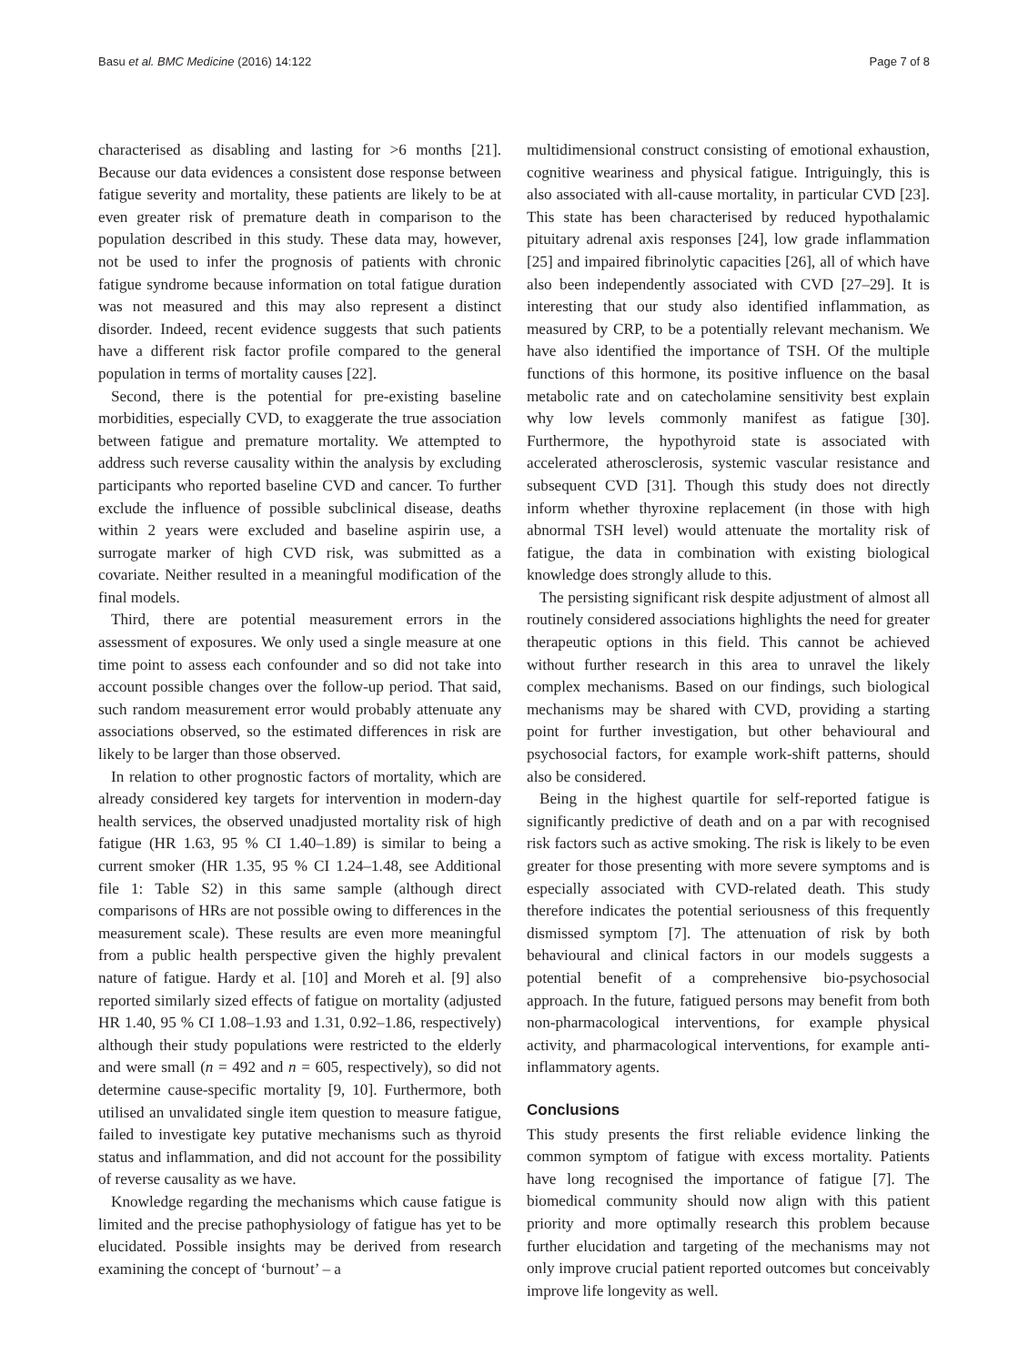Basu et al. BMC Medicine (2016) 14:122 Page 7 of 8
characterised as disabling and lasting for >6 months [21]. Because our data evidences a consistent dose response between fatigue severity and mortality, these patients are likely to be at even greater risk of premature death in comparison to the population described in this study. These data may, however, not be used to infer the prognosis of patients with chronic fatigue syndrome because information on total fatigue duration was not measured and this may also represent a distinct disorder. Indeed, recent evidence suggests that such patients have a different risk factor profile compared to the general population in terms of mortality causes [22].
Second, there is the potential for pre-existing baseline morbidities, especially CVD, to exaggerate the true association between fatigue and premature mortality. We attempted to address such reverse causality within the analysis by excluding participants who reported baseline CVD and cancer. To further exclude the influence of possible subclinical disease, deaths within 2 years were excluded and baseline aspirin use, a surrogate marker of high CVD risk, was submitted as a covariate. Neither resulted in a meaningful modification of the final models.
Third, there are potential measurement errors in the assessment of exposures. We only used a single measure at one time point to assess each confounder and so did not take into account possible changes over the follow-up period. That said, such random measurement error would probably attenuate any associations observed, so the estimated differences in risk are likely to be larger than those observed.
In relation to other prognostic factors of mortality, which are already considered key targets for intervention in modern-day health services, the observed unadjusted mortality risk of high fatigue (HR 1.63, 95 % CI 1.40–1.89) is similar to being a current smoker (HR 1.35, 95 % CI 1.24–1.48, see Additional file 1: Table S2) in this same sample (although direct comparisons of HRs are not possible owing to differences in the measurement scale). These results are even more meaningful from a public health perspective given the highly prevalent nature of fatigue. Hardy et al. [10] and Moreh et al. [9] also reported similarly sized effects of fatigue on mortality (adjusted HR 1.40, 95 % CI 1.08–1.93 and 1.31, 0.92–1.86, respectively) although their study populations were restricted to the elderly and were small (n = 492 and n = 605, respectively), so did not determine cause-specific mortality [9, 10]. Furthermore, both utilised an unvalidated single item question to measure fatigue, failed to investigate key putative mechanisms such as thyroid status and inflammation, and did not account for the possibility of reverse causality as we have.
Knowledge regarding the mechanisms which cause fatigue is limited and the precise pathophysiology of fatigue has yet to be elucidated. Possible insights may be derived from research examining the concept of ‘burnout’ – a
multidimensional construct consisting of emotional exhaustion, cognitive weariness and physical fatigue. Intriguingly, this is also associated with all-cause mortality, in particular CVD [23]. This state has been characterised by reduced hypothalamic pituitary adrenal axis responses [24], low grade inflammation [25] and impaired fibrinolytic capacities [26], all of which have also been independently associated with CVD [27–29]. It is interesting that our study also identified inflammation, as measured by CRP, to be a potentially relevant mechanism. We have also identified the importance of TSH. Of the multiple functions of this hormone, its positive influence on the basal metabolic rate and on catecholamine sensitivity best explain why low levels commonly manifest as fatigue [30]. Furthermore, the hypothyroid state is associated with accelerated atherosclerosis, systemic vascular resistance and subsequent CVD [31]. Though this study does not directly inform whether thyroxine replacement (in those with high abnormal TSH level) would attenuate the mortality risk of fatigue, the data in combination with existing biological knowledge does strongly allude to this.
The persisting significant risk despite adjustment of almost all routinely considered associations highlights the need for greater therapeutic options in this field. This cannot be achieved without further research in this area to unravel the likely complex mechanisms. Based on our findings, such biological mechanisms may be shared with CVD, providing a starting point for further investigation, but other behavioural and psychosocial factors, for example work-shift patterns, should also be considered.
Being in the highest quartile for self-reported fatigue is significantly predictive of death and on a par with recognised risk factors such as active smoking. The risk is likely to be even greater for those presenting with more severe symptoms and is especially associated with CVD-related death. This study therefore indicates the potential seriousness of this frequently dismissed symptom [7]. The attenuation of risk by both behavioural and clinical factors in our models suggests a potential benefit of a comprehensive bio-psychosocial approach. In the future, fatigued persons may benefit from both non-pharmacological interventions, for example physical activity, and pharmacological interventions, for example anti-inflammatory agents.
Conclusions
This study presents the first reliable evidence linking the common symptom of fatigue with excess mortality. Patients have long recognised the importance of fatigue [7]. The biomedical community should now align with this patient priority and more optimally research this problem because further elucidation and targeting of the mechanisms may not only improve crucial patient reported outcomes but conceivably improve life longevity as well.